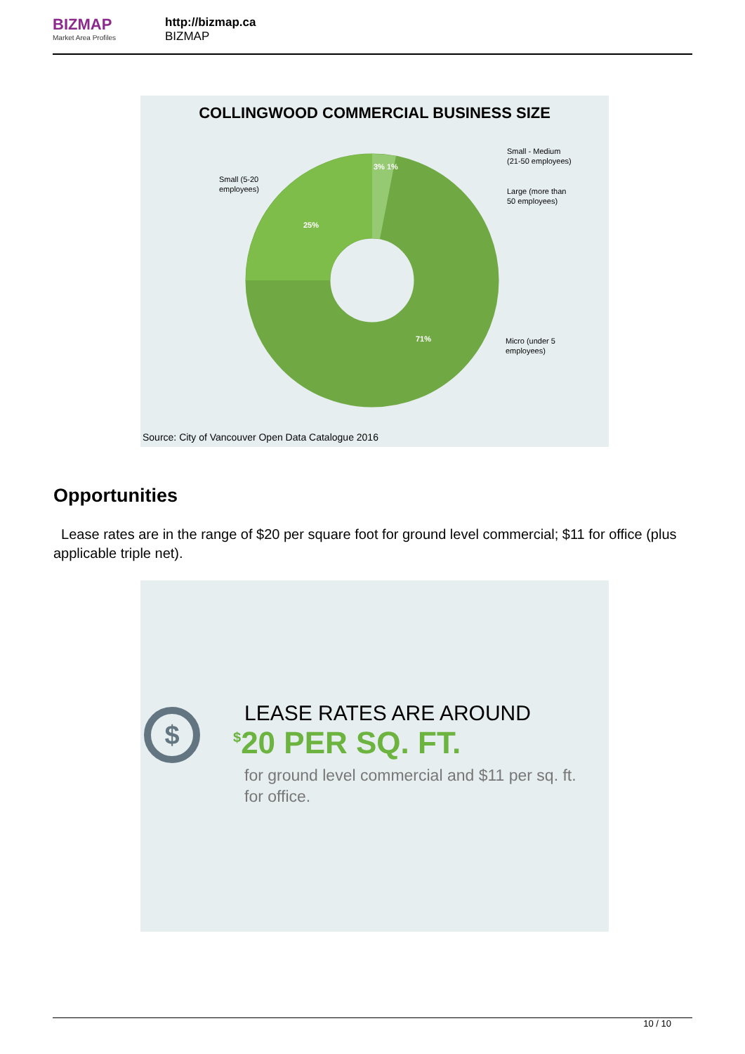BIZMAP
Market Area Profiles
http://bizmap.ca
BIZMAP
COLLINGWOOD COMMERCIAL BUSINESS SIZE
3% 1%
25%
71%
Small - Medium
(21-50 employees)
Large (more than
50 employees)
Small (5-20
employees)
Micro (under 5
employees)
Source: City of Vancouver Open Data Catalogue 2016
Opportunities
Lease rates are in the range of $20 per square foot for ground level commercial; $11 for office (plus applicable triple net).
$
LEASE RATES ARE AROUND
<sup>$</sup>20 PER SQ. FT.
for ground level commercial and $11 per sq. ft.
for office.
10 / 10